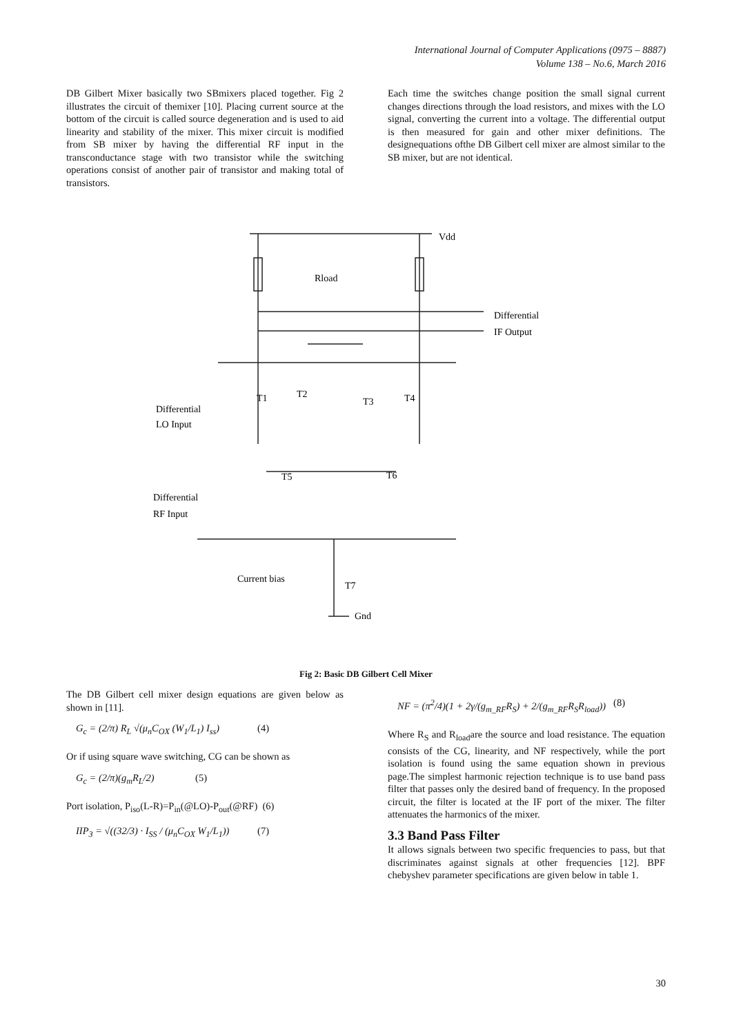International Journal of Computer Applications (0975 – 8887)
Volume 138 – No.6, March 2016
DB Gilbert Mixer basically two SBmixers placed together. Fig 2 illustrates the circuit of themixer [10]. Placing current source at the bottom of the circuit is called source degeneration and is used to aid linearity and stability of the mixer. This mixer circuit is modified from SB mixer by having the differential RF input in the transconductance stage with two transistor while the switching operations consist of another pair of transistor and making total of transistors.
Each time the switches change position the small signal current changes directions through the load resistors, and mixes with the LO signal, converting the current into a voltage. The differential output is then measured for gain and other mixer definitions. The designequations ofthe DB Gilbert cell mixer are almost similar to the SB mixer, but are not identical.
Vdd
Rload
Differential
IF Output
T1
T2
T3
T4
Differential
LO Input
T5
T6
Differential
RF Input
Current bias
T7
Gnd
Fig 2: Basic DB Gilbert Cell Mixer
The DB Gilbert cell mixer design equations are given below as shown in [11].
G<sub>c</sub> = (2/π) R<sub>L</sub> √(μ<sub>n</sub>C<sub>OX</sub> (W<sub>1</sub>/L<sub>1</sub>) I<sub>ss</sub>) (4)
Or if using square wave switching, CG can be shown as
G<sub>c</sub> = (2/π)(g<sub>m</sub>R<sub>L</sub>/2) (5)
Port isolation, P<sub>iso</sub>(L-R)=P<sub>in</sub>(@LO)-P<sub>out</sub>(@RF) (6)
IIP<sub>3</sub> = √((32/3) · I<sub>SS</sub> / (μ<sub>n</sub>C<sub>OX</sub> W<sub>1</sub>/L<sub>1</sub>)) (7)
NF = (π<sup>2</sup>/4)(1 + 2γ/(g<sub>m_RF</sub>R<sub>S</sub>) + 2/(g<sub>m_RF</sub>R<sub>S</sub>R<sub>load</sub>)) (8)
Where R<sub>S</sub> and R<sub>load</sub>are the source and load resistance. The equation consists of the CG, linearity, and NF respectively, while the port isolation is found using the same equation shown in previous page.The simplest harmonic rejection technique is to use band pass filter that passes only the desired band of frequency. In the proposed circuit, the filter is located at the IF port of the mixer. The filter attenuates the harmonics of the mixer.
3.3 Band Pass Filter
It allows signals between two specific frequencies to pass, but that discriminates against signals at other frequencies [12]. BPF chebyshev parameter specifications are given below in table 1.
30